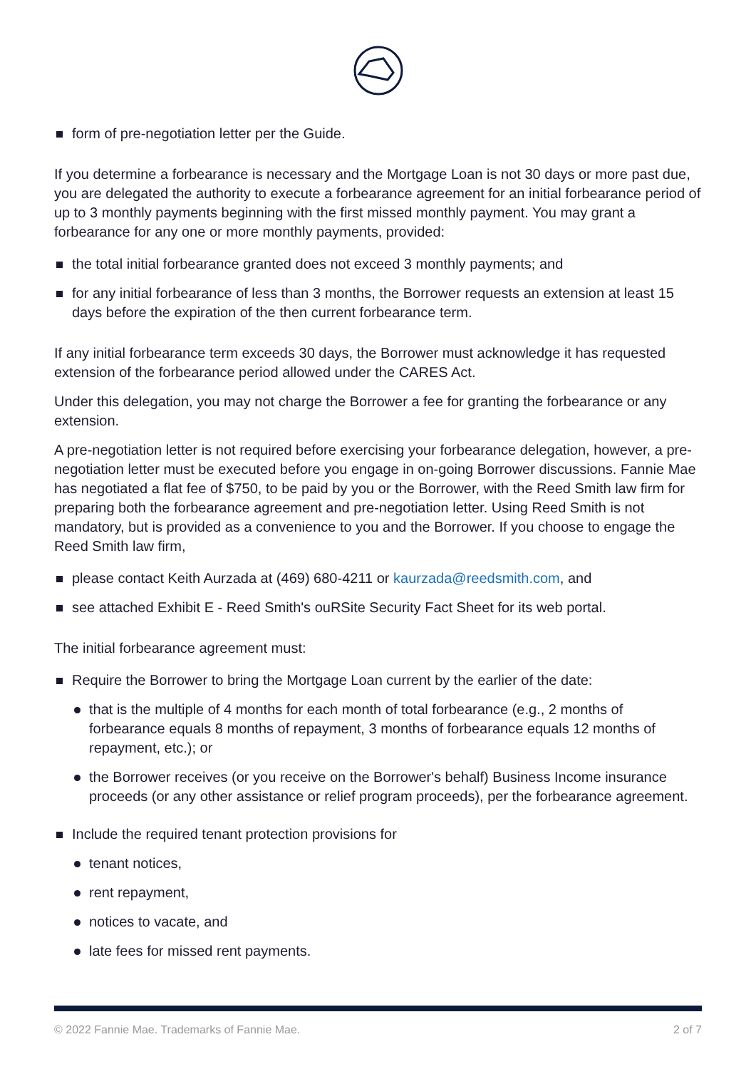form of pre-negotiation letter per the Guide.
If you determine a forbearance is necessary and the Mortgage Loan is not 30 days or more past due, you are delegated the authority to execute a forbearance agreement for an initial forbearance period of up to 3 monthly payments beginning with the first missed monthly payment. You may grant a forbearance for any one or more monthly payments, provided:
the total initial forbearance granted does not exceed 3 monthly payments; and
for any initial forbearance of less than 3 months, the Borrower requests an extension at least 15 days before the expiration of the then current forbearance term.
If any initial forbearance term exceeds 30 days, the Borrower must acknowledge it has requested extension of the forbearance period allowed under the CARES Act.
Under this delegation, you may not charge the Borrower a fee for granting the forbearance or any extension.
A pre-negotiation letter is not required before exercising your forbearance delegation, however, a pre-negotiation letter must be executed before you engage in on-going Borrower discussions. Fannie Mae has negotiated a flat fee of $750, to be paid by you or the Borrower, with the Reed Smith law firm for preparing both the forbearance agreement and pre-negotiation letter. Using Reed Smith is not mandatory, but is provided as a convenience to you and the Borrower. If you choose to engage the Reed Smith law firm,
please contact Keith Aurzada at (469) 680-4211 or kaurzada@reedsmith.com, and
see attached Exhibit E - Reed Smith's ouRSite Security Fact Sheet for its web portal.
The initial forbearance agreement must:
Require the Borrower to bring the Mortgage Loan current by the earlier of the date:
that is the multiple of 4 months for each month of total forbearance (e.g., 2 months of forbearance equals 8 months of repayment, 3 months of forbearance equals 12 months of repayment, etc.); or
the Borrower receives (or you receive on the Borrower's behalf) Business Income insurance proceeds (or any other assistance or relief program proceeds), per the forbearance agreement.
Include the required tenant protection provisions for
tenant notices,
rent repayment,
notices to vacate, and
late fees for missed rent payments.
© 2022 Fannie Mae. Trademarks of Fannie Mae. 2 of 7